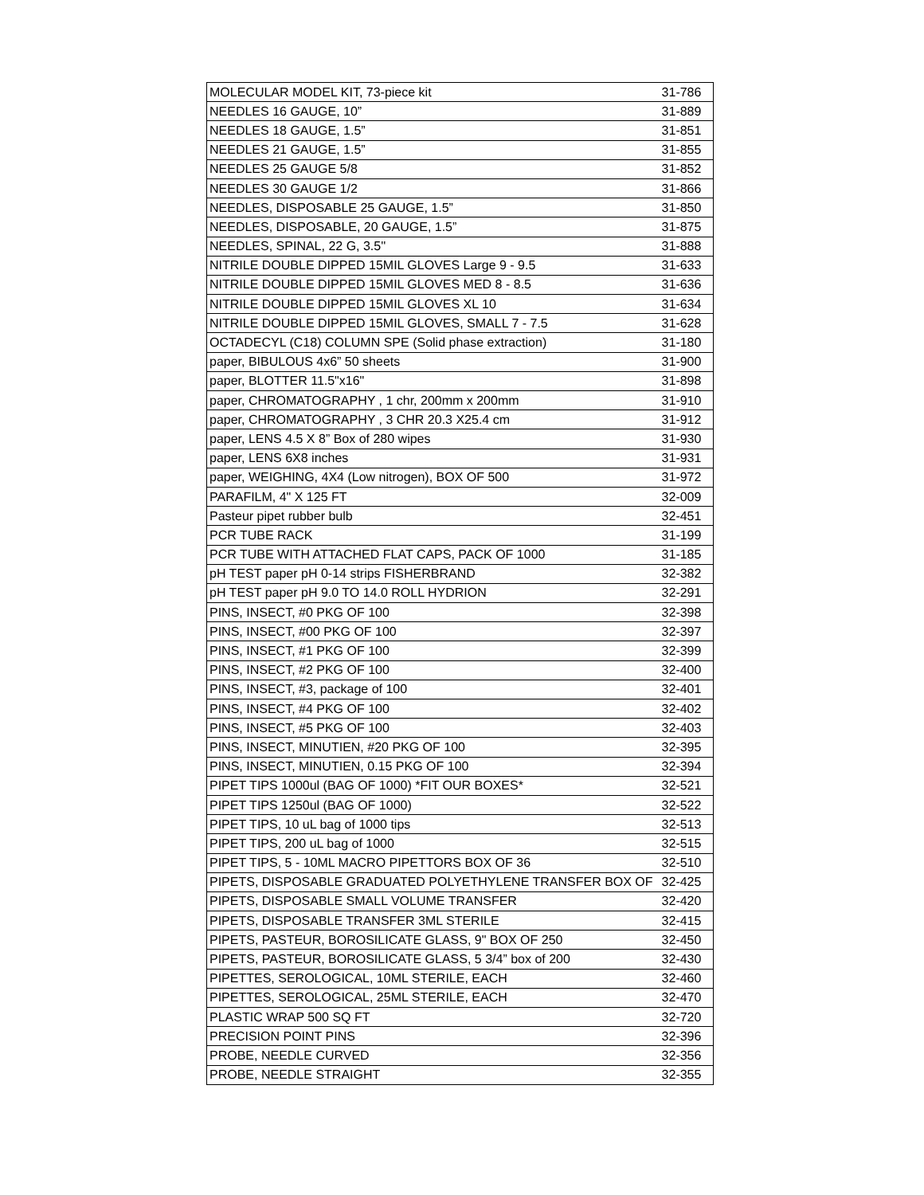| MOLECULAR MODEL KIT, 73-piece kit | 31-786 |
| NEEDLES 16 GAUGE, 10” | 31-889 |
| NEEDLES 18 GAUGE, 1.5” | 31-851 |
| NEEDLES 21 GAUGE, 1.5” | 31-855 |
| NEEDLES 25 GAUGE 5/8 | 31-852 |
| NEEDLES 30 GAUGE 1/2 | 31-866 |
| NEEDLES, DISPOSABLE 25 GAUGE, 1.5” | 31-850 |
| NEEDLES, DISPOSABLE, 20 GAUGE, 1.5” | 31-875 |
| NEEDLES, SPINAL, 22 G, 3.5'' | 31-888 |
| NITRILE DOUBLE DIPPED 15MIL GLOVES Large 9 - 9.5 | 31-633 |
| NITRILE DOUBLE DIPPED 15MIL GLOVES MED 8 - 8.5 | 31-636 |
| NITRILE DOUBLE DIPPED 15MIL GLOVES XL 10 | 31-634 |
| NITRILE DOUBLE DIPPED 15MIL GLOVES, SMALL 7 - 7.5 | 31-628 |
| OCTADECYL (C18) COLUMN SPE (Solid phase extraction) | 31-180 |
| paper, BIBULOUS 4x6” 50 sheets | 31-900 |
| paper, BLOTTER 11.5"x16" | 31-898 |
| paper, CHROMATOGRAPHY , 1 chr, 200mm x 200mm | 31-910 |
| paper, CHROMATOGRAPHY , 3 CHR 20.3 X25.4 cm | 31-912 |
| paper, LENS 4.5 X 8” Box of 280 wipes | 31-930 |
| paper, LENS 6X8 inches | 31-931 |
| paper, WEIGHING, 4X4 (Low nitrogen), BOX OF 500 | 31-972 |
| PARAFILM, 4" X 125 FT | 32-009 |
| Pasteur pipet rubber bulb | 32-451 |
| PCR TUBE RACK | 31-199 |
| PCR TUBE WITH ATTACHED FLAT CAPS, PACK OF 1000 | 31-185 |
| pH TEST paper pH 0-14 strips FISHERBRAND | 32-382 |
| pH TEST paper pH 9.0 TO 14.0 ROLL HYDRION | 32-291 |
| PINS, INSECT, #0 PKG OF 100 | 32-398 |
| PINS, INSECT, #00 PKG OF 100 | 32-397 |
| PINS, INSECT, #1 PKG OF 100 | 32-399 |
| PINS, INSECT, #2 PKG OF 100 | 32-400 |
| PINS, INSECT, #3, package of 100 | 32-401 |
| PINS, INSECT, #4 PKG OF 100 | 32-402 |
| PINS, INSECT, #5 PKG OF 100 | 32-403 |
| PINS, INSECT, MINUTIEN, #20 PKG OF 100 | 32-395 |
| PINS, INSECT, MINUTIEN, 0.15 PKG OF 100 | 32-394 |
| PIPET TIPS 1000ul (BAG OF 1000) *FIT OUR BOXES* | 32-521 |
| PIPET TIPS 1250ul (BAG OF 1000) | 32-522 |
| PIPET TIPS, 10 uL bag of 1000 tips | 32-513 |
| PIPET TIPS, 200 uL bag of 1000 | 32-515 |
| PIPET TIPS, 5 - 10ML MACRO PIPETTORS BOX OF 36 | 32-510 |
| PIPETS, DISPOSABLE GRADUATED POLYETHYLENE TRANSFER BOX OF | 32-425 |
| PIPETS, DISPOSABLE SMALL VOLUME TRANSFER | 32-420 |
| PIPETS, DISPOSABLE TRANSFER 3ML STERILE | 32-415 |
| PIPETS, PASTEUR, BOROSILICATE GLASS, 9" BOX OF 250 | 32-450 |
| PIPETS, PASTEUR, BOROSILICATE GLASS, 5 3/4” box of 200 | 32-430 |
| PIPETTES, SEROLOGICAL, 10ML STERILE, EACH | 32-460 |
| PIPETTES, SEROLOGICAL, 25ML STERILE, EACH | 32-470 |
| PLASTIC WRAP 500 SQ FT | 32-720 |
| PRECISION POINT PINS | 32-396 |
| PROBE, NEEDLE CURVED | 32-356 |
| PROBE, NEEDLE STRAIGHT | 32-355 |